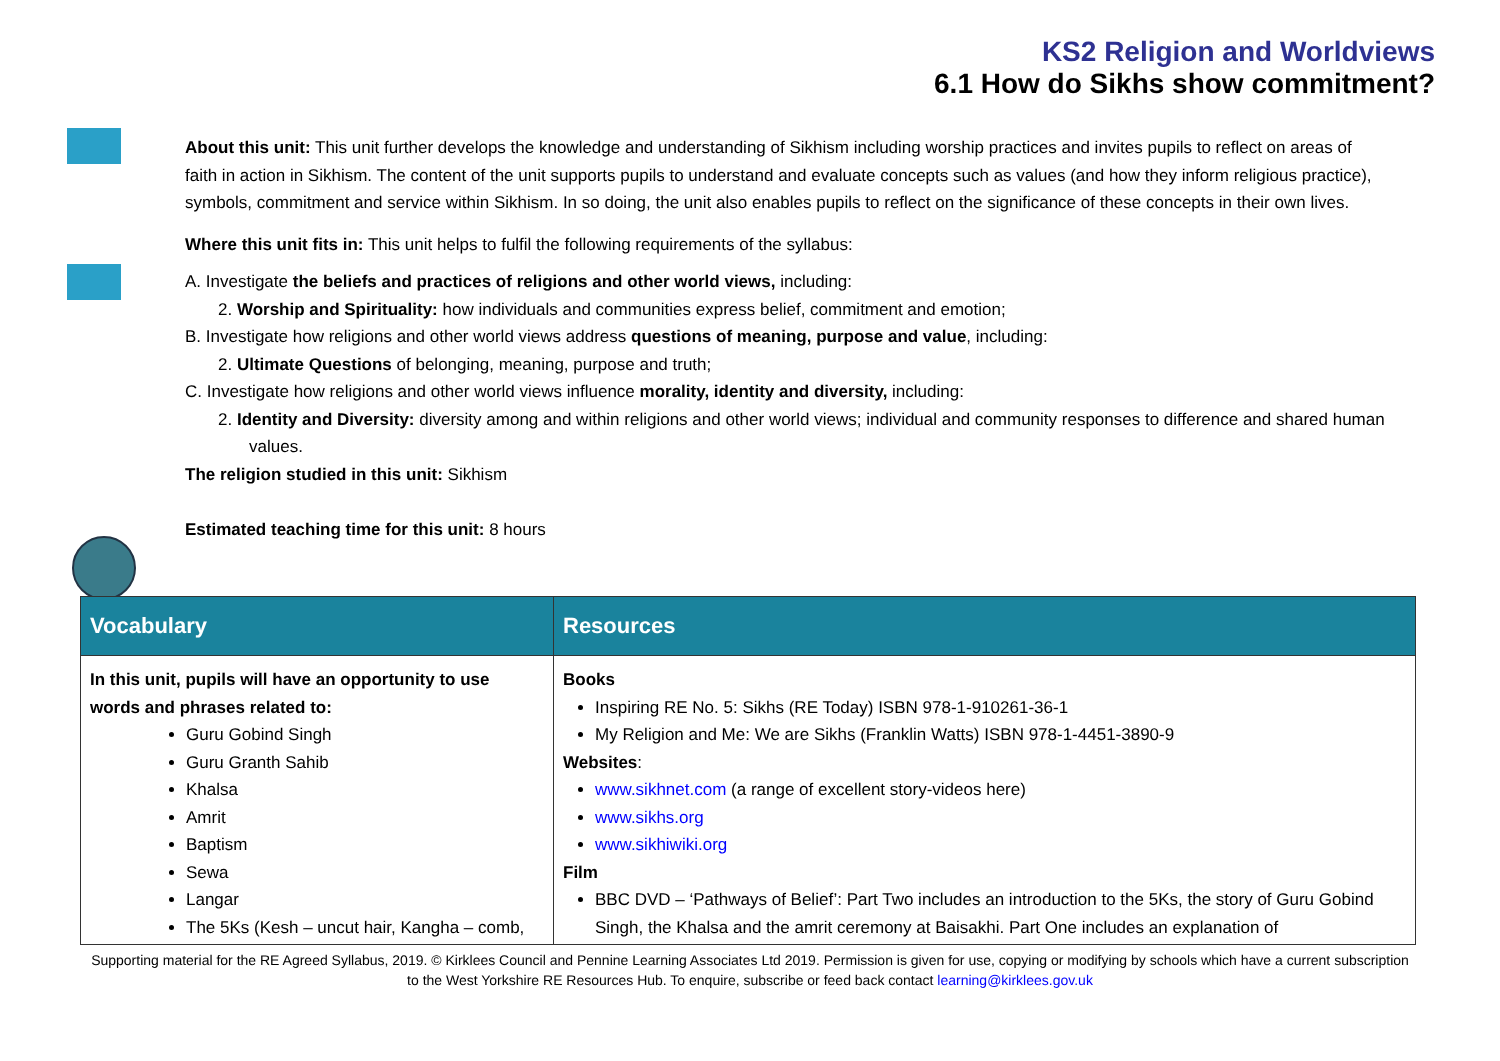KS2 Religion and Worldviews
6.1 How do Sikhs show commitment?
About this unit: This unit further develops the knowledge and understanding of Sikhism including worship practices and invites pupils to reflect on areas of faith in action in Sikhism. The content of the unit supports pupils to understand and evaluate concepts such as values (and how they inform religious practice), symbols, commitment and service within Sikhism. In so doing, the unit also enables pupils to reflect on the significance of these concepts in their own lives.
Where this unit fits in: This unit helps to fulfil the following requirements of the syllabus:
A. Investigate the beliefs and practices of religions and other world views, including:
2. Worship and Spirituality: how individuals and communities express belief, commitment and emotion;
B. Investigate how religions and other world views address questions of meaning, purpose and value, including:
2. Ultimate Questions of belonging, meaning, purpose and truth;
C. Investigate how religions and other world views influence morality, identity and diversity, including:
2. Identity and Diversity: diversity among and within religions and other world views; individual and community responses to difference and shared human values.
The religion studied in this unit: Sikhism
Estimated teaching time for this unit: 8 hours
| Vocabulary | Resources |
| --- | --- |
| In this unit, pupils will have an opportunity to use words and phrases related to: Guru Gobind Singh Guru Granth Sahib Khalsa Amrit Baptism Sewa Langar The 5Ks (Kesh – uncut hair, Kangha – comb, | Books Inspiring RE No. 5: Sikhs (RE Today) ISBN 978-1-910261-36-1 My Religion and Me: We are Sikhs (Franklin Watts) ISBN 978-1-4451-3890-9 Websites : www.sikhnet.com (a range of excellent story-videos here) www.sikhs.org www.sikhiwiki.org Film BBC DVD – ‘Pathways of Belief’: Part Two includes an introduction to the 5Ks, the story of Guru Gobind Singh, the Khalsa and the amrit ceremony at Baisakhi. Part One includes an explanation of |
Supporting material for the RE Agreed Syllabus, 2019. © Kirklees Council and Pennine Learning Associates Ltd 2019. Permission is given for use, copying or modifying by schools which have a current subscription
to the West Yorkshire RE Resources Hub. To enquire, subscribe or feed back contact learning@kirklees.gov.uk